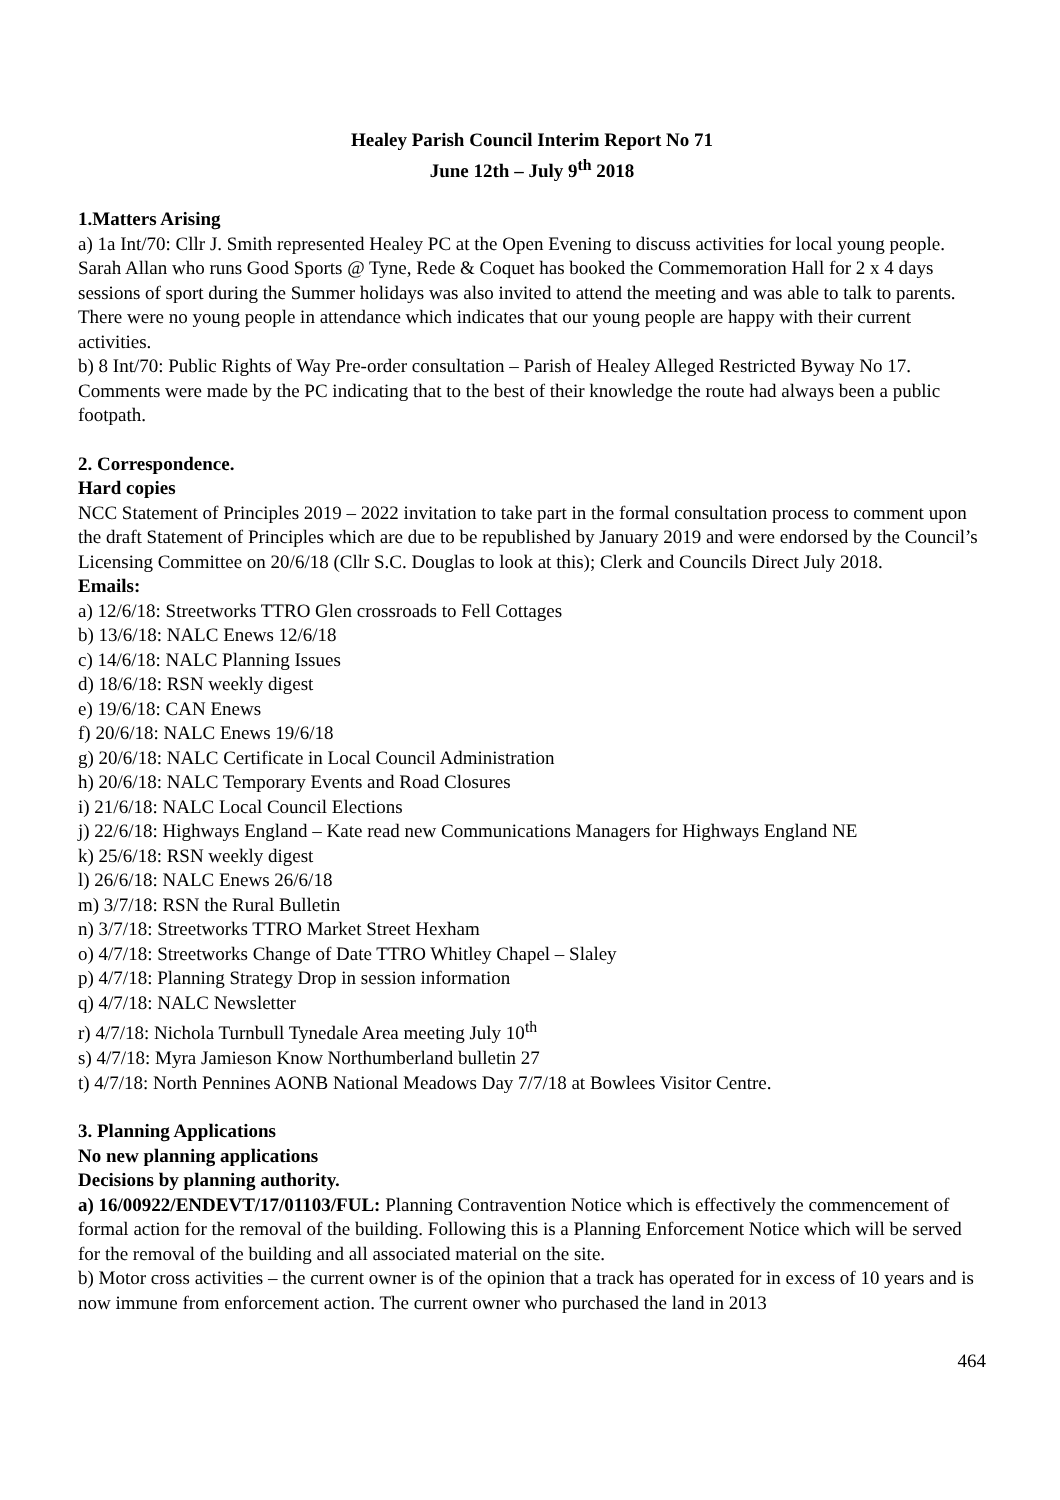Healey Parish Council Interim Report No 71
June 12th – July 9<sup>th</sup> 2018
1.Matters Arising
a) 1a Int/70: Cllr J. Smith represented Healey PC at the Open Evening to discuss activities for local young people. Sarah Allan who runs Good Sports @ Tyne, Rede & Coquet has booked the Commemoration Hall for 2 x 4 days sessions of sport during the Summer holidays was also invited to attend the meeting and was able to talk to parents. There were no young people in attendance which indicates that our young people are happy with their current activities.
b) 8 Int/70: Public Rights of Way Pre-order consultation – Parish of Healey Alleged Restricted Byway No 17. Comments were made by the PC indicating that to the best of their knowledge the route had always been a public footpath.
2. Correspondence.
Hard copies
NCC Statement of Principles 2019 – 2022 invitation to take part in the formal consultation process to comment upon the draft Statement of Principles which are due to be republished by January 2019 and were endorsed by the Council’s Licensing Committee on 20/6/18 (Cllr S.C. Douglas to look at this); Clerk and Councils Direct July 2018.
Emails:
a) 12/6/18: Streetworks TTRO Glen crossroads to Fell Cottages
b) 13/6/18: NALC Enews 12/6/18
c) 14/6/18: NALC Planning Issues
d) 18/6/18: RSN weekly digest
e) 19/6/18: CAN Enews
f) 20/6/18: NALC Enews 19/6/18
g) 20/6/18: NALC Certificate in Local Council Administration
h) 20/6/18: NALC Temporary Events and Road Closures
i) 21/6/18: NALC Local Council Elections
j) 22/6/18: Highways England – Kate read new Communications Managers for Highways England NE
k) 25/6/18: RSN weekly digest
l) 26/6/18: NALC Enews 26/6/18
m) 3/7/18: RSN the Rural Bulletin
n) 3/7/18: Streetworks TTRO Market Street Hexham
o) 4/7/18: Streetworks Change of Date TTRO Whitley Chapel – Slaley
p) 4/7/18: Planning Strategy Drop in session information
q) 4/7/18: NALC Newsletter
r) 4/7/18: Nichola Turnbull Tynedale Area meeting July 10<sup>th</sup>
s) 4/7/18: Myra Jamieson Know Northumberland bulletin 27
t) 4/7/18: North Pennines AONB National Meadows Day 7/7/18 at Bowlees Visitor Centre.
3. Planning Applications
No new planning applications
Decisions by planning authority.
a) 16/00922/ENDEVT/17/01103/FUL: Planning Contravention Notice which is effectively the commencement of formal action for the removal of the building. Following this is a Planning Enforcement Notice which will be served for the removal of the building and all associated material on the site.
b) Motor cross activities – the current owner is of the opinion that a track has operated for in excess of 10 years and is now immune from enforcement action. The current owner who purchased the land in 2013
464